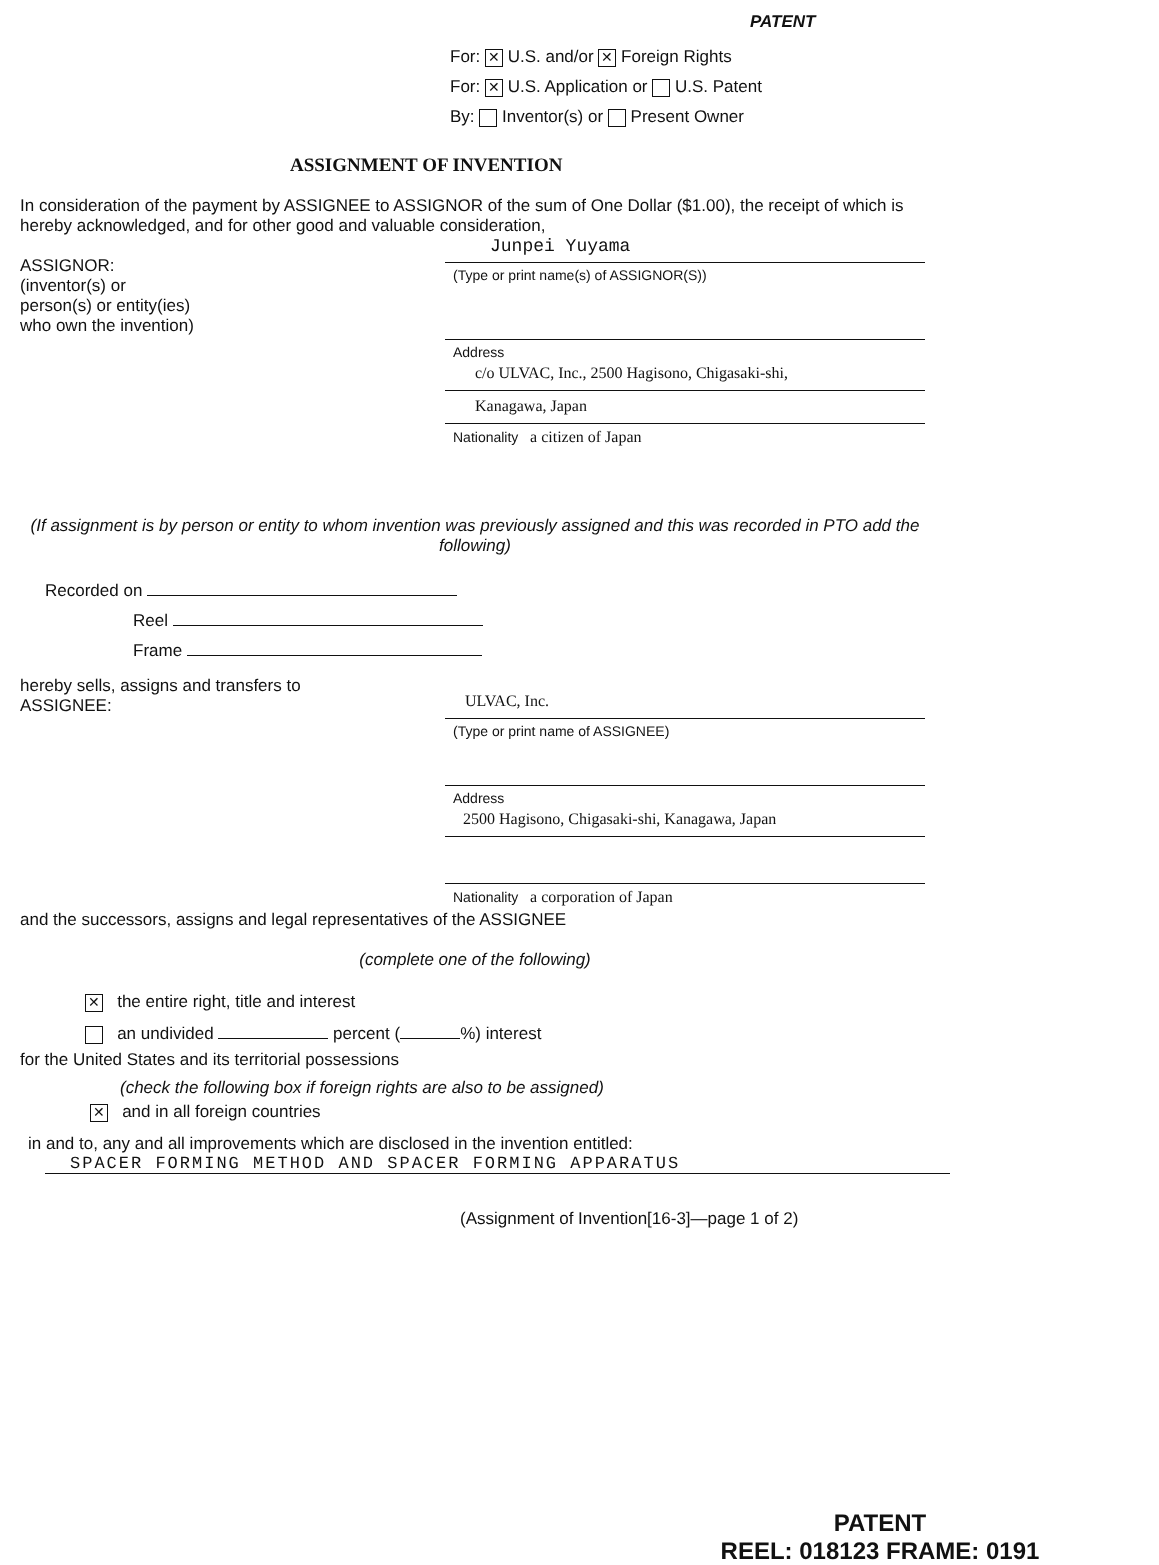PATENT
For: ✕ U.S. and/or ✕ Foreign Rights
For: ✕ U.S. Application or U.S. Patent
By: Inventor(s) or Present Owner
ASSIGNMENT OF INVENTION
In consideration of the payment by ASSIGNEE to ASSIGNOR of the sum of One Dollar ($1.00), the receipt of which is hereby acknowledged, and for other good and valuable consideration,
ASSIGNOR:
(inventor(s) or
person(s) or entity(ies)
who own the invention)
Junpei Yuyama
(Type or print name(s) of ASSIGNOR(S))
Address
c/o ULVAC, Inc., 2500 Hagisono, Chigasaki-shi,
Kanagawa, Japan
Nationality a citizen of Japan
(If assignment is by person or entity to whom invention was previously assigned and this was recorded in PTO add the following)
Recorded on
Reel
Frame
hereby sells, assigns and transfers to
ASSIGNEE:
ULVAC, Inc.
(Type or print name of ASSIGNEE)
Address
2500 Hagisono, Chigasaki-shi, Kanagawa, Japan
Nationality a corporation of Japan
and the successors, assigns and legal representatives of the ASSIGNEE
(complete one of the following)
✕ the entire right, title and interest
an undivided percent ( %) interest
for the United States and its territorial possessions
(check the following box if foreign rights are also to be assigned)
✕ and in all foreign countries
in and to, any and all improvements which are disclosed in the invention entitled:
SPACER FORMING METHOD AND SPACER FORMING APPARATUS
(Assignment of Invention[16-3]—page 1 of 2)
PATENT
REEL: 018123 FRAME: 0191